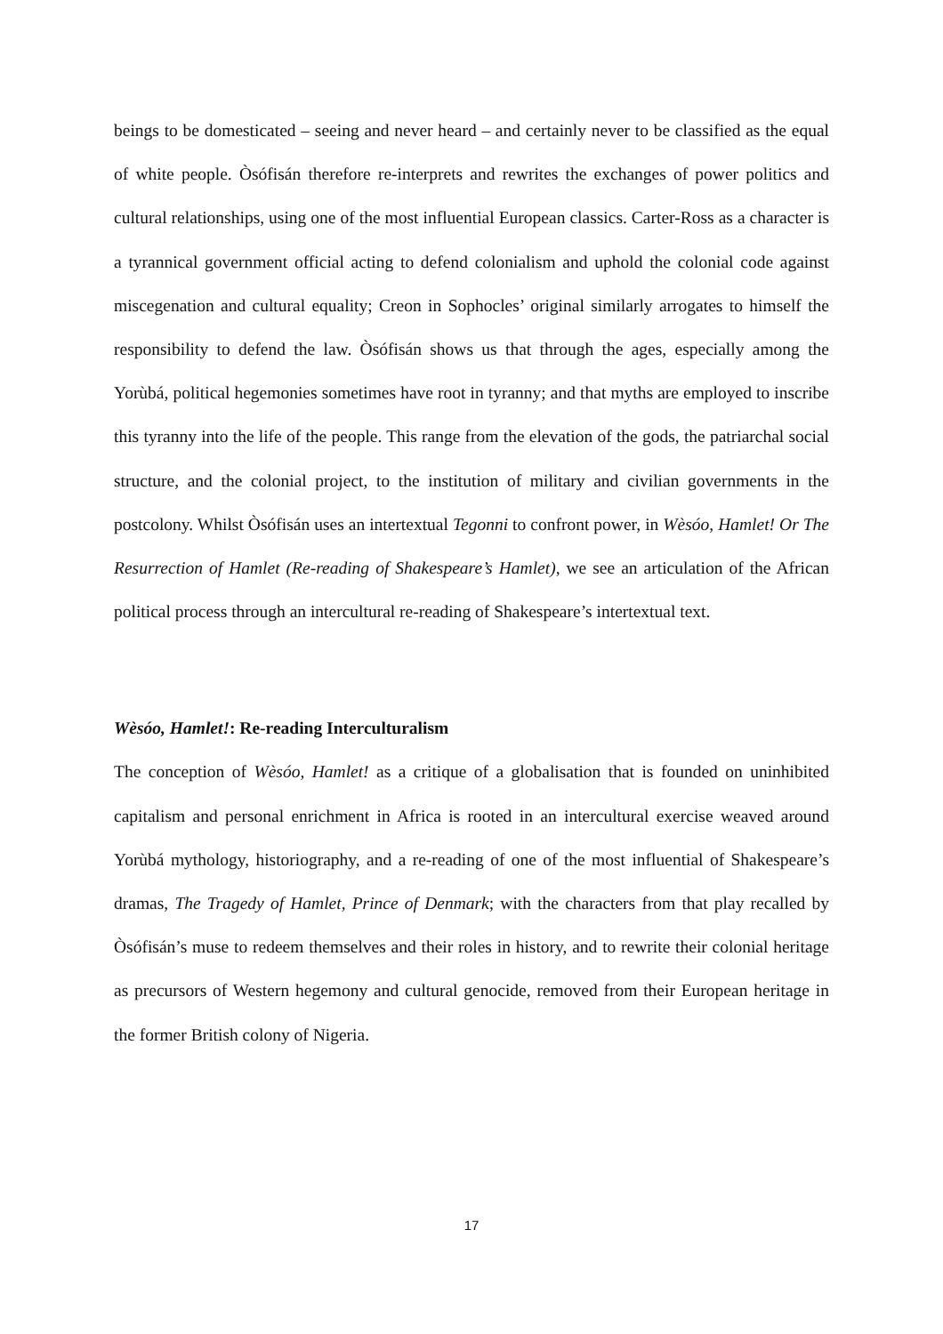beings to be domesticated – seeing and never heard – and certainly never to be classified as the equal of white people. Òsófisán therefore re-interprets and rewrites the exchanges of power politics and cultural relationships, using one of the most influential European classics. Carter-Ross as a character is a tyrannical government official acting to defend colonialism and uphold the colonial code against miscegenation and cultural equality; Creon in Sophocles’ original similarly arrogates to himself the responsibility to defend the law. Òsófisán shows us that through the ages, especially among the Yorùbá, political hegemonies sometimes have root in tyranny; and that myths are employed to inscribe this tyranny into the life of the people. This range from the elevation of the gods, the patriarchal social structure, and the colonial project, to the institution of military and civilian governments in the postcolony. Whilst Òsófisán uses an intertextual Tegonni to confront power, in Wèsóo, Hamlet! Or The Resurrection of Hamlet (Re-reading of Shakespeare’s Hamlet), we see an articulation of the African political process through an intercultural re-reading of Shakespeare’s intertextual text.
Wèsóo, Hamlet!: Re-reading Interculturalism
The conception of Wèsóo, Hamlet! as a critique of a globalisation that is founded on uninhibited capitalism and personal enrichment in Africa is rooted in an intercultural exercise weaved around Yorùbá mythology, historiography, and a re-reading of one of the most influential of Shakespeare’s dramas, The Tragedy of Hamlet, Prince of Denmark; with the characters from that play recalled by Òsófisán’s muse to redeem themselves and their roles in history, and to rewrite their colonial heritage as precursors of Western hegemony and cultural genocide, removed from their European heritage in the former British colony of Nigeria.
17